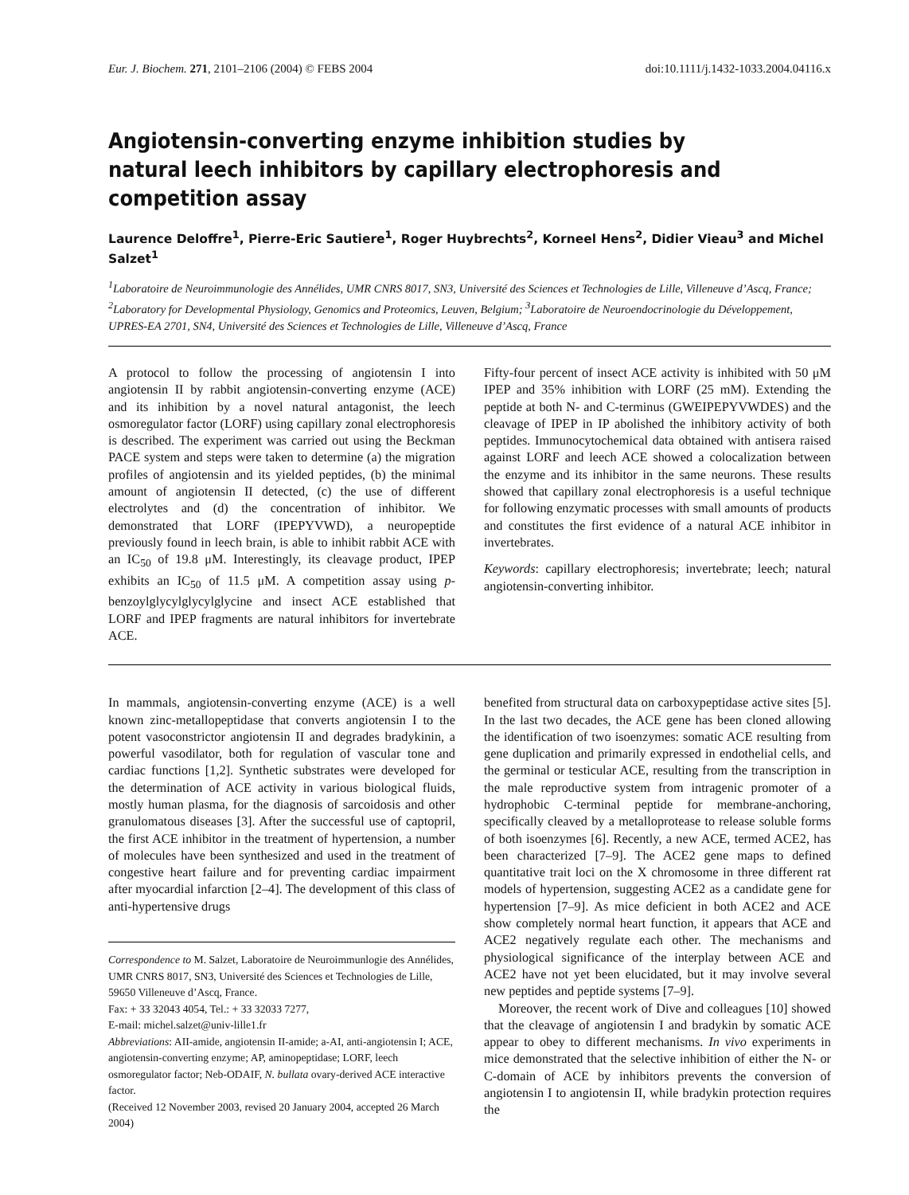Eur. J. Biochem. 271, 2101–2106 (2004) © FEBS 2004 doi:10.1111/j.1432-1033.2004.04116.x
Angiotensin-converting enzyme inhibition studies by natural leech inhibitors by capillary electrophoresis and competition assay
Laurence Deloffre<sup>1</sup>, Pierre-Eric Sautiere<sup>1</sup>, Roger Huybrechts<sup>2</sup>, Korneel Hens<sup>2</sup>, Didier Vieau<sup>3</sup> and Michel Salzet<sup>1</sup>
<sup>1</sup> Laboratoire de Neuroimmunologie des Annélides, UMR CNRS 8017, SN3, Université des Sciences et Technologies de Lille, Villeneuve d’Ascq, France; <sup>2</sup>Laboratory for Developmental Physiology, Genomics and Proteomics, Leuven, Belgium; <sup>3</sup>Laboratoire de Neuroendocrinologie du Développement, UPRES-EA 2701, SN4, Université des Sciences et Technologies de Lille, Villeneuve d’Ascq, France
A protocol to follow the processing of angiotensin I into angiotensin II by rabbit angiotensin-converting enzyme (ACE) and its inhibition by a novel natural antagonist, the leech osmoregulator factor (LORF) using capillary zonal electrophoresis is described. The experiment was carried out using the Beckman PACE system and steps were taken to determine (a) the migration profiles of angiotensin and its yielded peptides, (b) the minimal amount of angiotensin II detected, (c) the use of different electrolytes and (d) the concentration of inhibitor. We demonstrated that LORF (IPEPYVWD), a neuropeptide previously found in leech brain, is able to inhibit rabbit ACE with an IC<sub>50</sub> of 19.8 μM. Interestingly, its cleavage product, IPEP exhibits an IC<sub>50</sub> of 11.5 μM. A competition assay using p-benzoylglycylglycylglycine and insect ACE established that LORF and IPEP fragments are natural inhibitors for invertebrate ACE.
Fifty-four percent of insect ACE activity is inhibited with 50 μM IPEP and 35% inhibition with LORF (25 mM). Extending the peptide at both N- and C-terminus (GWEIPEPYVWDES) and the cleavage of IPEP in IP abolished the inhibitory activity of both peptides. Immunocytochemical data obtained with antisera raised against LORF and leech ACE showed a colocalization between the enzyme and its inhibitor in the same neurons. These results showed that capillary zonal electrophoresis is a useful technique for following enzymatic processes with small amounts of products and constitutes the first evidence of a natural ACE inhibitor in invertebrates.
Keywords: capillary electrophoresis; invertebrate; leech; natural angiotensin-converting inhibitor.
In mammals, angiotensin-converting enzyme (ACE) is a well known zinc-metallopeptidase that converts angiotensin I to the potent vasoconstrictor angiotensin II and degrades bradykinin, a powerful vasodilator, both for regulation of vascular tone and cardiac functions [1,2]. Synthetic substrates were developed for the determination of ACE activity in various biological fluids, mostly human plasma, for the diagnosis of sarcoidosis and other granulomatous diseases [3]. After the successful use of captopril, the first ACE inhibitor in the treatment of hypertension, a number of molecules have been synthesized and used in the treatment of congestive heart failure and for preventing cardiac impairment after myocardial infarction [2–4]. The development of this class of anti-hypertensive drugs
Correspondence to M. Salzet, Laboratoire de Neuroimmunlogie des Annélides, UMR CNRS 8017, SN3, Université des Sciences et Technologies de Lille, 59650 Villeneuve d’Ascq, France.
Fax: + 33 32043 4054, Tel.: + 33 32033 7277,
E-mail: michel.salzet@univ-lille1.fr
Abbreviations: AII-amide, angiotensin II-amide; a-AI, anti-angiotensin I; ACE, angiotensin-converting enzyme; AP, aminopeptidase; LORF, leech osmoregulator factor; Neb-ODAIF, N. bullata ovary-derived ACE interactive factor.
(Received 12 November 2003, revised 20 January 2004, accepted 26 March 2004)
benefited from structural data on carboxypeptidase active sites [5]. In the last two decades, the ACE gene has been cloned allowing the identification of two isoenzymes: somatic ACE resulting from gene duplication and primarily expressed in endothelial cells, and the germinal or testicular ACE, resulting from the transcription in the male reproductive system from intragenic promoter of a hydrophobic C-terminal peptide for membrane-anchoring, specifically cleaved by a metalloprotease to release soluble forms of both isoenzymes [6]. Recently, a new ACE, termed ACE2, has been characterized [7–9]. The ACE2 gene maps to defined quantitative trait loci on the X chromosome in three different rat models of hypertension, suggesting ACE2 as a candidate gene for hypertension [7–9]. As mice deficient in both ACE2 and ACE show completely normal heart function, it appears that ACE and ACE2 negatively regulate each other. The mechanisms and physiological significance of the interplay between ACE and ACE2 have not yet been elucidated, but it may involve several new peptides and peptide systems [7–9].
Moreover, the recent work of Dive and colleagues [10] showed that the cleavage of angiotensin I and bradykin by somatic ACE appear to obey to different mechanisms. In vivo experiments in mice demonstrated that the selective inhibition of either the N- or C-domain of ACE by inhibitors prevents the conversion of angiotensin I to angiotensin II, while bradykin protection requires the